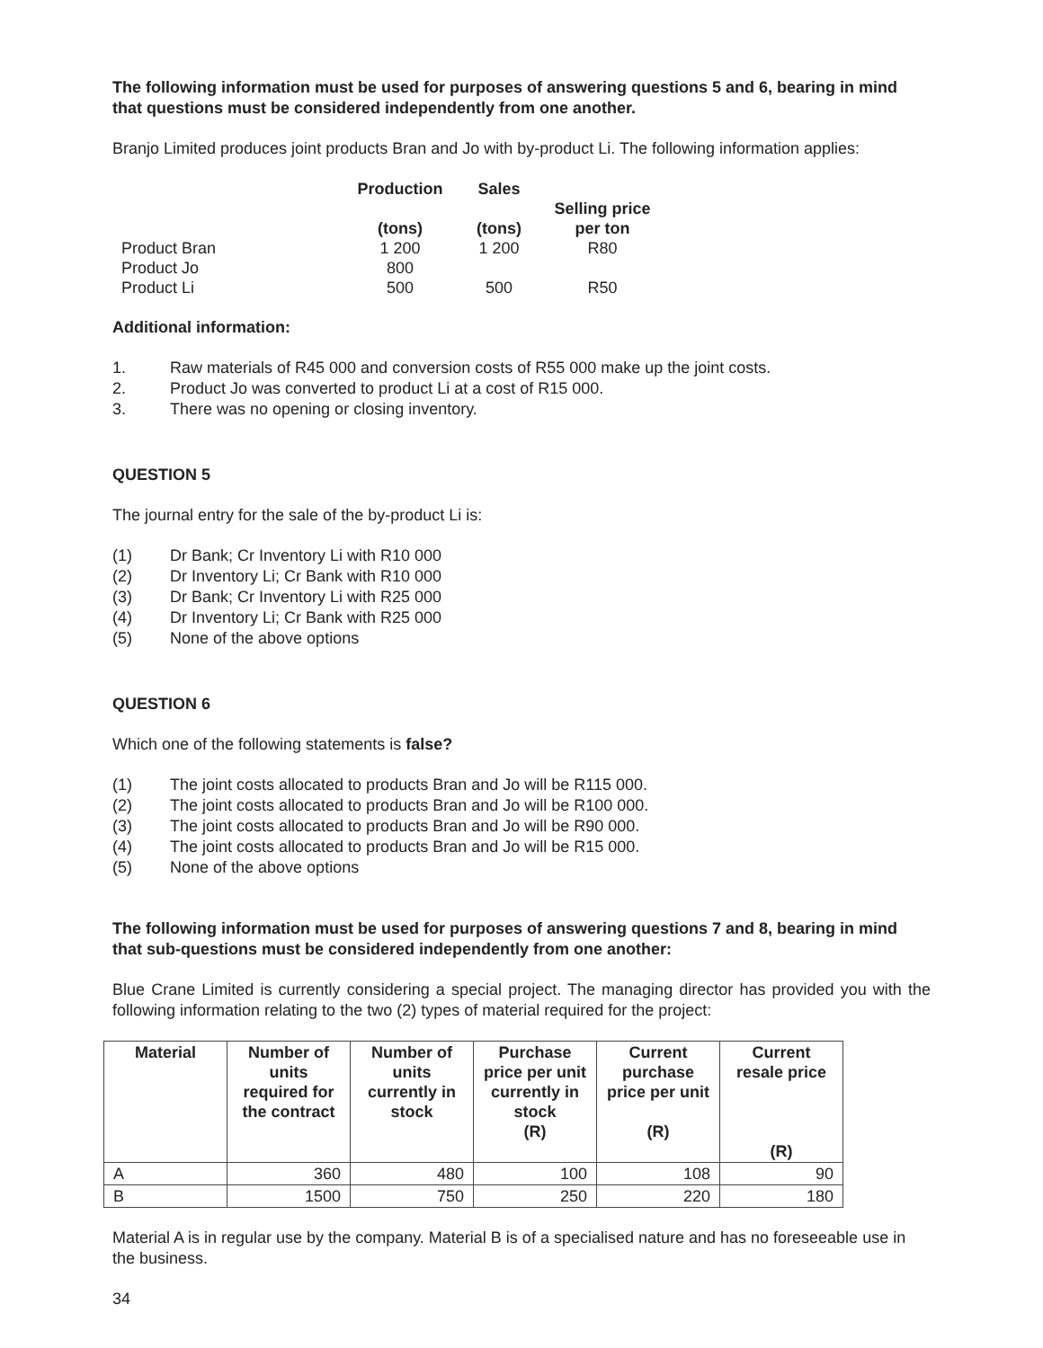The following information must be used for purposes of answering questions 5 and 6, bearing in mind that questions must be considered independently from one another.
Branjo Limited produces joint products Bran and Jo with by-product Li. The following information applies:
| | Production (tons) | Sales (tons) | Selling price per ton |
| --- | --- | --- | --- |
| Product Bran | 1 200 | 1 200 | R80 |
| Product Jo | 800 | | |
| Product Li | 500 | 500 | R50 |
Additional information:
1. Raw materials of R45 000 and conversion costs of R55 000 make up the joint costs.
2. Product Jo was converted to product Li at a cost of R15 000.
3. There was no opening or closing inventory.
QUESTION 5
The journal entry for the sale of the by-product Li is:
(1) Dr Bank; Cr Inventory Li with R10 000
(2) Dr Inventory Li; Cr Bank with R10 000
(3) Dr Bank; Cr Inventory Li with R25 000
(4) Dr Inventory Li; Cr Bank with R25 000
(5) None of the above options
QUESTION 6
Which one of the following statements is false?
(1) The joint costs allocated to products Bran and Jo will be R115 000.
(2) The joint costs allocated to products Bran and Jo will be R100 000.
(3) The joint costs allocated to products Bran and Jo will be R90 000.
(4) The joint costs allocated to products Bran and Jo will be R15 000.
(5) None of the above options
The following information must be used for purposes of answering questions 7 and 8, bearing in mind that sub-questions must be considered independently from one another:
Blue Crane Limited is currently considering a special project. The managing director has provided you with the following information relating to the two (2) types of material required for the project:
| Material | Number of units required for the contract | Number of units currently in stock | Purchase price per unit currently in stock (R) | Current purchase price per unit (R) | Current resale price (R) |
| --- | --- | --- | --- | --- | --- |
| A | 360 | 480 | 100 | 108 | 90 |
| B | 1500 | 750 | 250 | 220 | 180 |
Material A is in regular use by the company. Material B is of a specialised nature and has no foreseeable use in the business.
34